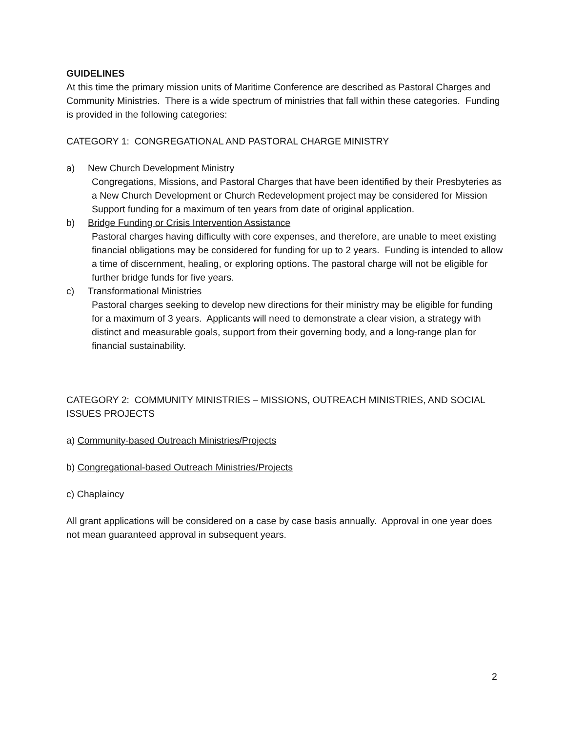GUIDELINES
At this time the primary mission units of Maritime Conference are described as Pastoral Charges and Community Ministries. There is a wide spectrum of ministries that fall within these categories. Funding is provided in the following categories:
CATEGORY 1: CONGREGATIONAL AND PASTORAL CHARGE MINISTRY
a) New Church Development Ministry
Congregations, Missions, and Pastoral Charges that have been identified by their Presbyteries as a New Church Development or Church Redevelopment project may be considered for Mission Support funding for a maximum of ten years from date of original application.
b) Bridge Funding or Crisis Intervention Assistance
Pastoral charges having difficulty with core expenses, and therefore, are unable to meet existing financial obligations may be considered for funding for up to 2 years. Funding is intended to allow a time of discernment, healing, or exploring options. The pastoral charge will not be eligible for further bridge funds for five years.
c) Transformational Ministries
Pastoral charges seeking to develop new directions for their ministry may be eligible for funding for a maximum of 3 years. Applicants will need to demonstrate a clear vision, a strategy with distinct and measurable goals, support from their governing body, and a long-range plan for financial sustainability.
CATEGORY 2: COMMUNITY MINISTRIES – MISSIONS, OUTREACH MINISTRIES, AND SOCIAL ISSUES PROJECTS
a) Community-based Outreach Ministries/Projects
b) Congregational-based Outreach Ministries/Projects
c) Chaplaincy
All grant applications will be considered on a case by case basis annually. Approval in one year does not mean guaranteed approval in subsequent years.
2